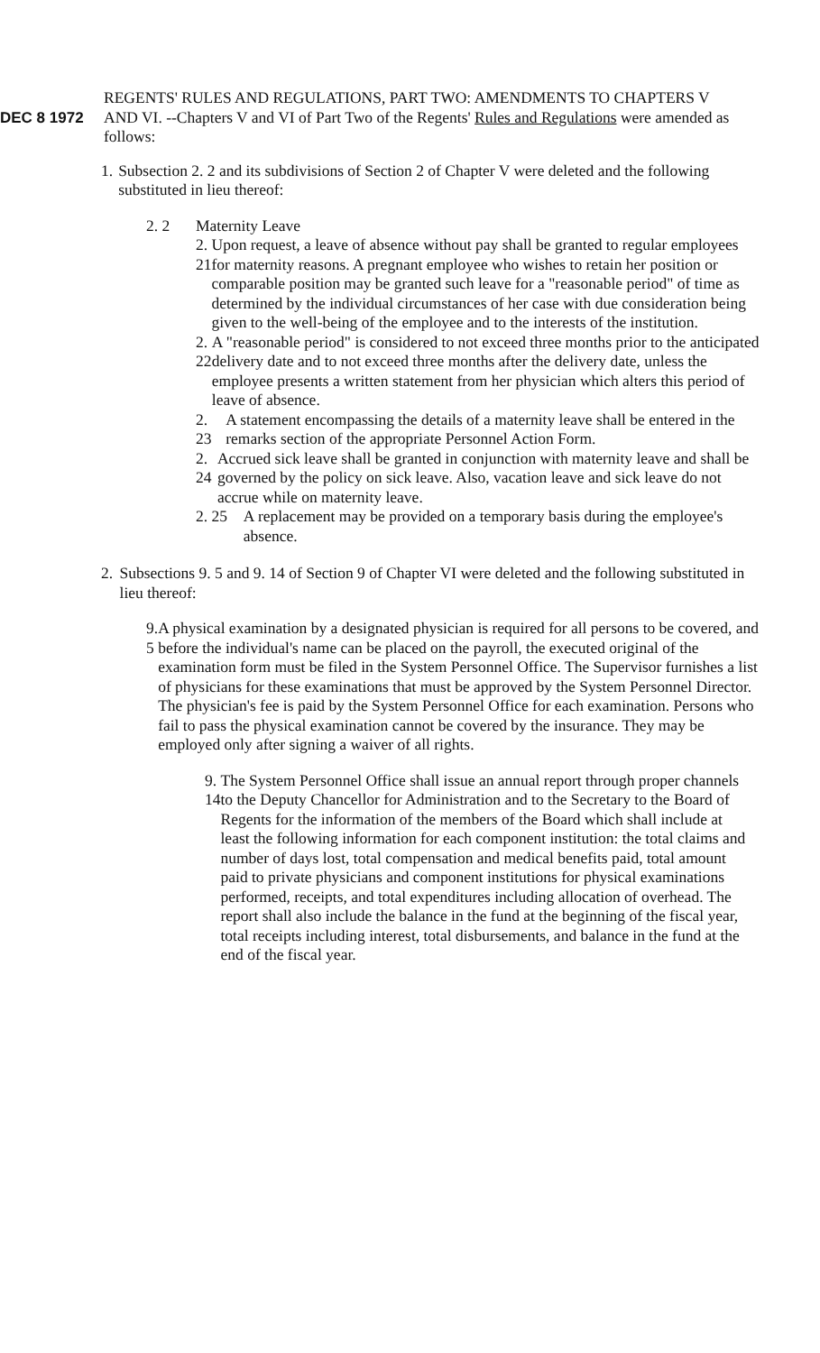DEC 8 1972
REGENTS' RULES AND REGULATIONS, PART TWO: AMENDMENTS TO CHAPTERS V AND VI. --Chapters V and VI of Part Two of the Regents' Rules and Regulations were amended as follows:
1. Subsection 2. 2 and its subdivisions of Section 2 of Chapter V were deleted and the following substituted in lieu thereof:
2. 2 Maternity Leave
2. 21 Upon request, a leave of absence without pay shall be granted to regular employees for maternity reasons. A pregnant employee who wishes to retain her position or comparable position may be granted such leave for a "reasonable period" of time as determined by the individual circumstances of her case with due consideration being given to the well-being of the employee and to the interests of the institution.
2. 22 A "reasonable period" is considered to not exceed three months prior to the anticipated delivery date and to not exceed three months after the delivery date, unless the employee presents a written statement from her physician which alters this period of leave of absence.
2. 23 A statement encompassing the details of a maternity leave shall be entered in the remarks section of the appropriate Personnel Action Form.
2. 24 Accrued sick leave shall be granted in conjunction with maternity leave and shall be governed by the policy on sick leave. Also, vacation leave and sick leave do not accrue while on maternity leave.
2. 25 A replacement may be provided on a temporary basis during the employee's absence.
2. Subsections 9. 5 and 9. 14 of Section 9 of Chapter VI were deleted and the following substituted in lieu thereof:
9. 5 A physical examination by a designated physician is required for all persons to be covered, and before the individual's name can be placed on the payroll, the executed original of the examination form must be filed in the System Personnel Office. The Supervisor furnishes a list of physicians for these examinations that must be approved by the System Personnel Director. The physician's fee is paid by the System Personnel Office for each examination. Persons who fail to pass the physical examination cannot be covered by the insurance. They may be employed only after signing a waiver of all rights.
9. 14
The System Personnel Office shall issue an annual report through proper channels to the Deputy Chancellor for Administration and to the Secretary to the Board of Regents for the information of the members of the Board which shall include at least the following information for each component institution: the total claims and number of days lost, total compensation and medical benefits paid, total amount paid to private physicians and component institutions for physical examinations performed, receipts, and total expenditures including allocation of overhead. The report shall also include the balance in the fund at the beginning of the fiscal year, total receipts including interest, total disbursements, and balance in the fund at the end of the fiscal year.